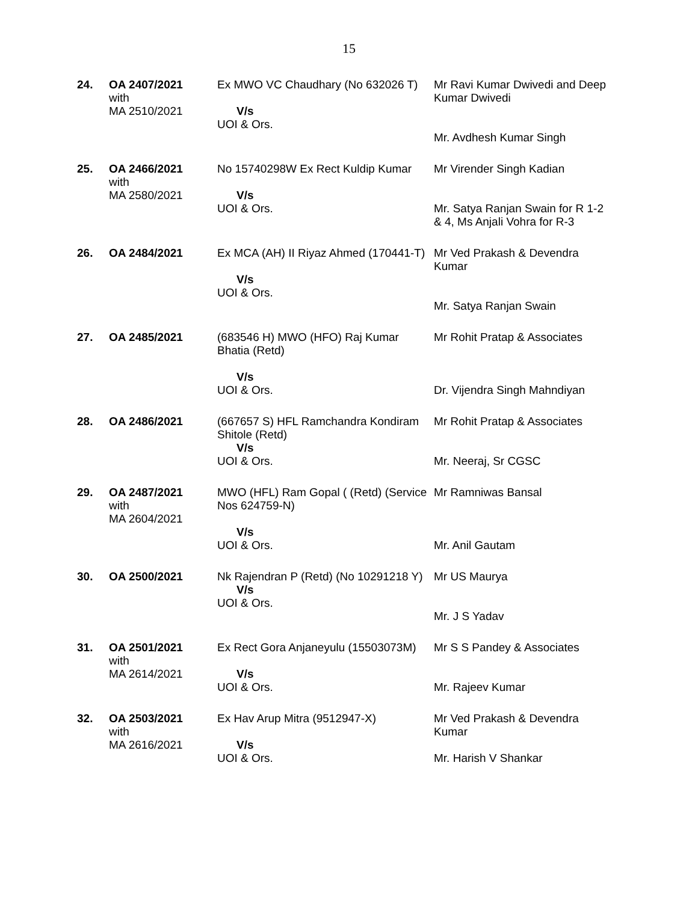15
| 24. | OA 2407/2021 with MA 2510/2021 | Ex MWO VC Chaudhary (No 632026 T) V/s UOI & Ors. | Mr Ravi Kumar Dwivedi and Deep Kumar Dwivedi Mr. Avdhesh Kumar Singh |
| 25. | OA 2466/2021 with MA 2580/2021 | No 15740298W Ex Rect Kuldip Kumar V/s UOI & Ors. | Mr Virender Singh Kadian Mr. Satya Ranjan Swain for R 1-2 & 4, Ms Anjali Vohra for R-3 |
| 26. | OA 2484/2021 | Ex MCA (AH) II Riyaz Ahmed (170441-T) V/s UOI & Ors. | Mr Ved Prakash & Devendra Kumar Mr. Satya Ranjan Swain |
| 27. | OA 2485/2021 | (683546 H) MWO (HFO) Raj Kumar Bhatia (Retd) V/s UOI & Ors. | Mr Rohit Pratap & Associates Dr. Vijendra Singh Mahndiyan |
| 28. | OA 2486/2021 | (667657 S) HFL Ramchandra Kondiram Shitole (Retd) V/s UOI & Ors. | Mr Rohit Pratap & Associates Mr. Neeraj, Sr CGSC |
| 29. | OA 2487/2021 with MA 2604/2021 | MWO (HFL) Ram Gopal ( (Retd) (Service Nos 624759-N) V/s UOI & Ors. | Mr Ramniwas Bansal Mr. Anil Gautam |
| 30. | OA 2500/2021 | Nk Rajendran P (Retd) (No 10291218 Y) V/s UOI & Ors. | Mr US Maurya Mr. J S Yadav |
| 31. | OA 2501/2021 with MA 2614/2021 | Ex Rect Gora Anjaneyulu (15503073M) V/s UOI & Ors. | Mr S S Pandey & Associates Mr. Rajeev Kumar |
| 32. | OA 2503/2021 with MA 2616/2021 | Ex Hav Arup Mitra (9512947-X) V/s UOI & Ors. | Mr Ved Prakash & Devendra Kumar Mr. Harish V Shankar |